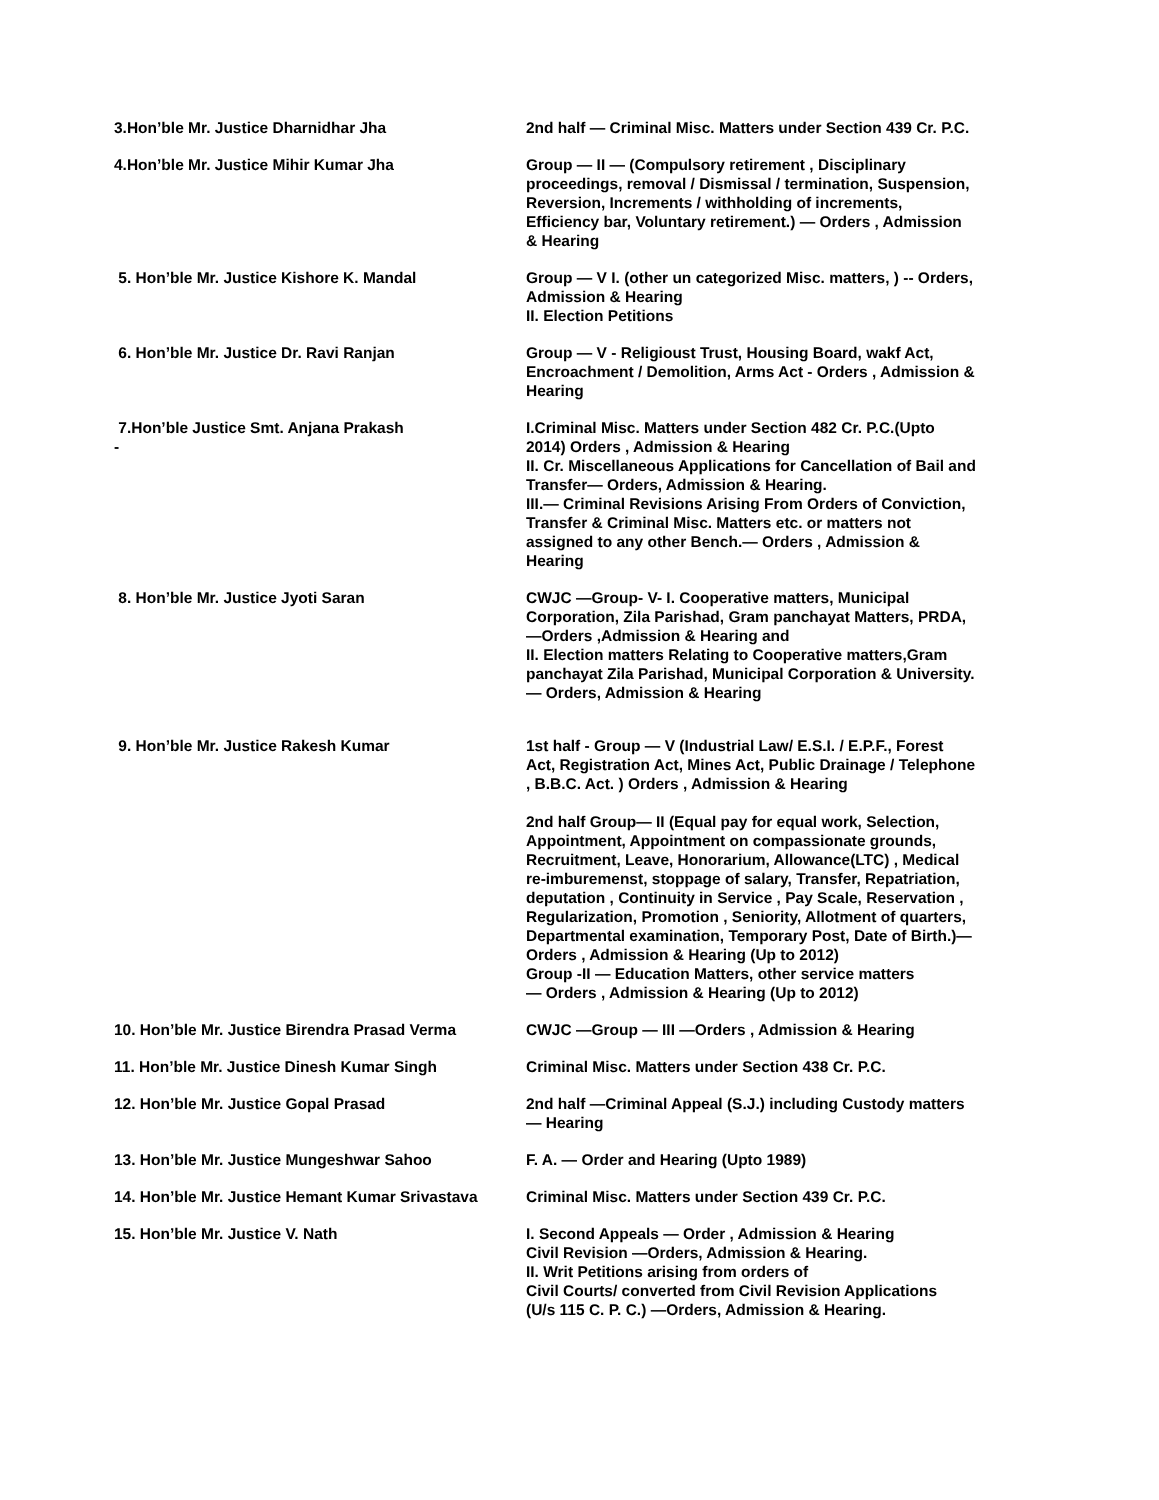3.Hon’ble Mr. Justice Dharnidhar Jha 2nd half — Criminal Misc. Matters under Section 439 Cr. P.C.
4.Hon’ble Mr. Justice Mihir Kumar Jha Group — II — (Compulsory retirement , Disciplinary proceedings, removal / Dismissal / termination, Suspension, Reversion, Increments / withholding of increments, Efficiency bar, Voluntary retirement.) — Orders , Admission & Hearing
5. Hon’ble Mr. Justice Kishore K. Mandal Group — V I. (other un categorized Misc. matters, ) -- Orders, Admission & Hearing
II. Election Petitions
6. Hon’ble Mr. Justice Dr. Ravi Ranjan Group — V - Religioust Trust, Housing Board, wakf Act, Encroachment / Demolition, Arms Act - Orders , Admission & Hearing
7.Hon’ble Justice Smt. Anjana Prakash
-
I.Criminal Misc. Matters under Section 482 Cr. P.C.(Upto 2014) Orders , Admission & Hearing
II. Cr. Miscellaneous Applications for Cancellation of Bail and Transfer— Orders, Admission & Hearing.
III.— Criminal Revisions Arising From Orders of Conviction, Transfer & Criminal Misc. Matters etc. or matters not assigned to any other Bench.— Orders , Admission & Hearing
8. Hon’ble Mr. Justice Jyoti Saran CWJC —Group- V- I. Cooperative matters, Municipal Corporation, Zila Parishad, Gram panchayat Matters, PRDA, —Orders ,Admission & Hearing and
II. Election matters Relating to Cooperative matters,Gram panchayat Zila Parishad, Municipal Corporation & University.— Orders, Admission & Hearing
9. Hon’ble Mr. Justice Rakesh Kumar 1st half - Group — V (Industrial Law/ E.S.I. / E.P.F., Forest Act, Registration Act, Mines Act, Public Drainage / Telephone , B.B.C. Act. ) Orders , Admission & Hearing
2nd half Group— II (Equal pay for equal work, Selection, Appointment, Appointment on compassionate grounds, Recruitment, Leave, Honorarium, Allowance(LTC) , Medical re-imburemenst, stoppage of salary, Transfer, Repatriation, deputation , Continuity in Service , Pay Scale, Reservation , Regularization, Promotion , Seniority, Allotment of quarters, Departmental examination, Temporary Post, Date of Birth.)— Orders , Admission & Hearing (Up to 2012)
Group -II — Education Matters, other service matters
— Orders , Admission & Hearing (Up to 2012)
10. Hon’ble Mr. Justice Birendra Prasad Verma
CWJC —Group — III —Orders , Admission & Hearing
11. Hon’ble Mr. Justice Dinesh Kumar Singh Criminal Misc. Matters under Section 438 Cr. P.C.
12. Hon’ble Mr. Justice Gopal Prasad 2nd half —Criminal Appeal (S.J.) including Custody matters — Hearing
13. Hon’ble Mr. Justice Mungeshwar Sahoo F. A. — Order and Hearing (Upto 1989)
14. Hon’ble Mr. Justice Hemant Kumar Srivastava
Criminal Misc. Matters under Section 439 Cr. P.C.
15. Hon’ble Mr. Justice V. Nath I. Second Appeals — Order , Admission & Hearing
Civil Revision —Orders, Admission & Hearing.
II. Writ Petitions arising from orders of
Civil Courts/ converted from Civil Revision Applications
(U/s 115 C. P. C.) —Orders, Admission & Hearing.